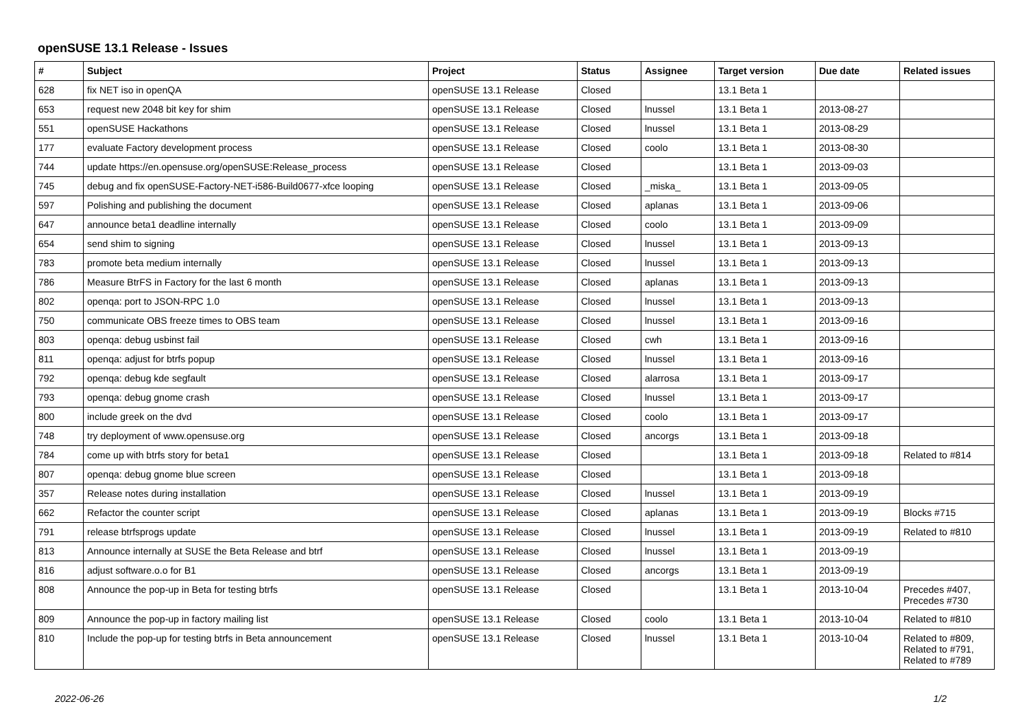openSUSE 13.1 Release - Issues
| # | Subject | Project | Status | Assignee | Target version | Due date | Related issues |
| --- | --- | --- | --- | --- | --- | --- | --- |
| 628 | fix NET iso in openQA | openSUSE 13.1 Release | Closed | | 13.1 Beta 1 | | |
| 653 | request new 2048 bit key for shim | openSUSE 13.1 Release | Closed | lnussel | 13.1 Beta 1 | 2013-08-27 | |
| 551 | openSUSE Hackathons | openSUSE 13.1 Release | Closed | lnussel | 13.1 Beta 1 | 2013-08-29 | |
| 177 | evaluate Factory development process | openSUSE 13.1 Release | Closed | coolo | 13.1 Beta 1 | 2013-08-30 | |
| 744 | update https://en.opensuse.org/openSUSE:Release_process | openSUSE 13.1 Release | Closed | | 13.1 Beta 1 | 2013-09-03 | |
| 745 | debug and fix openSUSE-Factory-NET-i586-Build0677-xfce looping | openSUSE 13.1 Release | Closed | _miska_ | 13.1 Beta 1 | 2013-09-05 | |
| 597 | Polishing and publishing the document | openSUSE 13.1 Release | Closed | aplanas | 13.1 Beta 1 | 2013-09-06 | |
| 647 | announce beta1 deadline internally | openSUSE 13.1 Release | Closed | coolo | 13.1 Beta 1 | 2013-09-09 | |
| 654 | send shim to signing | openSUSE 13.1 Release | Closed | lnussel | 13.1 Beta 1 | 2013-09-13 | |
| 783 | promote beta medium internally | openSUSE 13.1 Release | Closed | lnussel | 13.1 Beta 1 | 2013-09-13 | |
| 786 | Measure BtrFS in Factory for the last 6 month | openSUSE 13.1 Release | Closed | aplanas | 13.1 Beta 1 | 2013-09-13 | |
| 802 | openqa: port to JSON-RPC 1.0 | openSUSE 13.1 Release | Closed | lnussel | 13.1 Beta 1 | 2013-09-13 | |
| 750 | communicate OBS freeze times to OBS team | openSUSE 13.1 Release | Closed | lnussel | 13.1 Beta 1 | 2013-09-16 | |
| 803 | openqa: debug usbinst fail | openSUSE 13.1 Release | Closed | cwh | 13.1 Beta 1 | 2013-09-16 | |
| 811 | openqa: adjust for btrfs popup | openSUSE 13.1 Release | Closed | lnussel | 13.1 Beta 1 | 2013-09-16 | |
| 792 | openqa: debug kde segfault | openSUSE 13.1 Release | Closed | alarrosa | 13.1 Beta 1 | 2013-09-17 | |
| 793 | openqa: debug gnome crash | openSUSE 13.1 Release | Closed | lnussel | 13.1 Beta 1 | 2013-09-17 | |
| 800 | include greek on the dvd | openSUSE 13.1 Release | Closed | coolo | 13.1 Beta 1 | 2013-09-17 | |
| 748 | try deployment of www.opensuse.org | openSUSE 13.1 Release | Closed | ancorgs | 13.1 Beta 1 | 2013-09-18 | |
| 784 | come up with btrfs story for beta1 | openSUSE 13.1 Release | Closed | | 13.1 Beta 1 | 2013-09-18 | Related to #814 |
| 807 | openqa: debug gnome blue screen | openSUSE 13.1 Release | Closed | | 13.1 Beta 1 | 2013-09-18 | |
| 357 | Release notes during installation | openSUSE 13.1 Release | Closed | lnussel | 13.1 Beta 1 | 2013-09-19 | |
| 662 | Refactor the counter script | openSUSE 13.1 Release | Closed | aplanas | 13.1 Beta 1 | 2013-09-19 | Blocks #715 |
| 791 | release btrfsprogs update | openSUSE 13.1 Release | Closed | lnussel | 13.1 Beta 1 | 2013-09-19 | Related to #810 |
| 813 | Announce internally at SUSE the Beta Release and btrf | openSUSE 13.1 Release | Closed | lnussel | 13.1 Beta 1 | 2013-09-19 | |
| 816 | adjust software.o.o for B1 | openSUSE 13.1 Release | Closed | ancorgs | 13.1 Beta 1 | 2013-09-19 | |
| 808 | Announce the pop-up in Beta for testing btrfs | openSUSE 13.1 Release | Closed | | 13.1 Beta 1 | 2013-10-04 | Precedes #407, Precedes #730 |
| 809 | Announce the pop-up in factory mailing list | openSUSE 13.1 Release | Closed | coolo | 13.1 Beta 1 | 2013-10-04 | Related to #810 |
| 810 | Include the pop-up for testing btrfs in Beta announcement | openSUSE 13.1 Release | Closed | lnussel | 13.1 Beta 1 | 2013-10-04 | Related to #809, Related to #791, Related to #789 |
2022-06-26 1/2